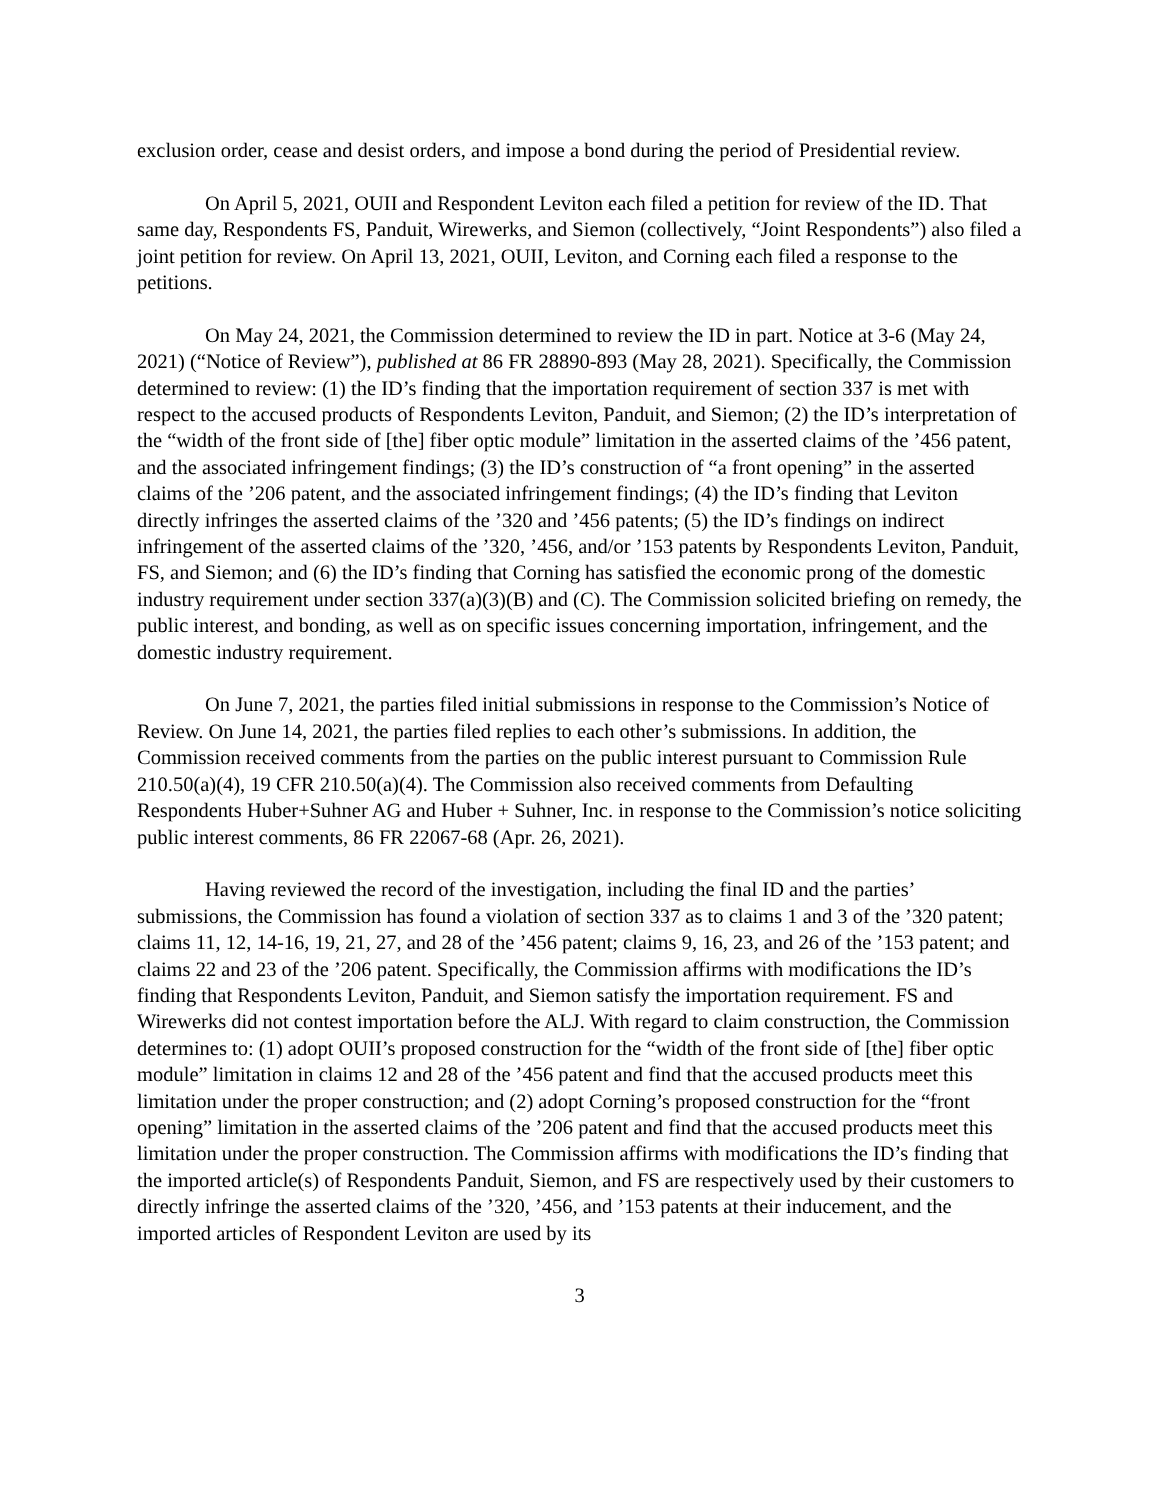exclusion order, cease and desist orders, and impose a bond during the period of Presidential review.
On April 5, 2021, OUII and Respondent Leviton each filed a petition for review of the ID. That same day, Respondents FS, Panduit, Wirewerks, and Siemon (collectively, “Joint Respondents”) also filed a joint petition for review. On April 13, 2021, OUII, Leviton, and Corning each filed a response to the petitions.
On May 24, 2021, the Commission determined to review the ID in part. Notice at 3-6 (May 24, 2021) (“Notice of Review”), published at 86 FR 28890-893 (May 28, 2021). Specifically, the Commission determined to review: (1) the ID’s finding that the importation requirement of section 337 is met with respect to the accused products of Respondents Leviton, Panduit, and Siemon; (2) the ID’s interpretation of the “width of the front side of [the] fiber optic module” limitation in the asserted claims of the ’456 patent, and the associated infringement findings; (3) the ID’s construction of “a front opening” in the asserted claims of the ’206 patent, and the associated infringement findings; (4) the ID’s finding that Leviton directly infringes the asserted claims of the ’320 and ’456 patents; (5) the ID’s findings on indirect infringement of the asserted claims of the ’320, ’456, and/or ’153 patents by Respondents Leviton, Panduit, FS, and Siemon; and (6) the ID’s finding that Corning has satisfied the economic prong of the domestic industry requirement under section 337(a)(3)(B) and (C). The Commission solicited briefing on remedy, the public interest, and bonding, as well as on specific issues concerning importation, infringement, and the domestic industry requirement.
On June 7, 2021, the parties filed initial submissions in response to the Commission’s Notice of Review. On June 14, 2021, the parties filed replies to each other’s submissions. In addition, the Commission received comments from the parties on the public interest pursuant to Commission Rule 210.50(a)(4), 19 CFR 210.50(a)(4). The Commission also received comments from Defaulting Respondents Huber+Suhner AG and Huber + Suhner, Inc. in response to the Commission’s notice soliciting public interest comments, 86 FR 22067-68 (Apr. 26, 2021).
Having reviewed the record of the investigation, including the final ID and the parties’ submissions, the Commission has found a violation of section 337 as to claims 1 and 3 of the ’320 patent; claims 11, 12, 14-16, 19, 21, 27, and 28 of the ’456 patent; claims 9, 16, 23, and 26 of the ’153 patent; and claims 22 and 23 of the ’206 patent. Specifically, the Commission affirms with modifications the ID’s finding that Respondents Leviton, Panduit, and Siemon satisfy the importation requirement. FS and Wirewerks did not contest importation before the ALJ. With regard to claim construction, the Commission determines to: (1) adopt OUII’s proposed construction for the “width of the front side of [the] fiber optic module” limitation in claims 12 and 28 of the ’456 patent and find that the accused products meet this limitation under the proper construction; and (2) adopt Corning’s proposed construction for the “front opening” limitation in the asserted claims of the ’206 patent and find that the accused products meet this limitation under the proper construction. The Commission affirms with modifications the ID’s finding that the imported article(s) of Respondents Panduit, Siemon, and FS are respectively used by their customers to directly infringe the asserted claims of the ’320, ’456, and ’153 patents at their inducement, and the imported articles of Respondent Leviton are used by its
3